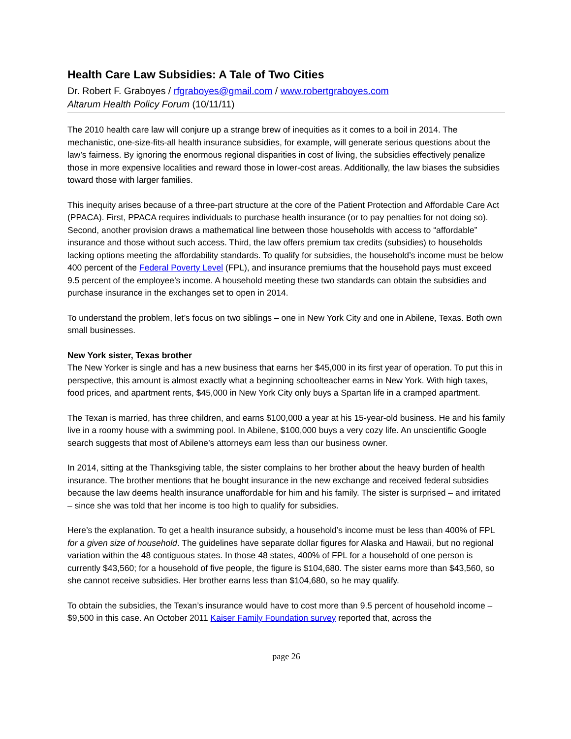Health Care Law Subsidies: A Tale of Two Cities
Dr. Robert F. Graboyes / rfgraboyes@gmail.com / www.robertgraboyes.com
Altarum Health Policy Forum (10/11/11)
The 2010 health care law will conjure up a strange brew of inequities as it comes to a boil in 2014. The mechanistic, one-size-fits-all health insurance subsidies, for example, will generate serious questions about the law’s fairness. By ignoring the enormous regional disparities in cost of living, the subsidies effectively penalize those in more expensive localities and reward those in lower-cost areas. Additionally, the law biases the subsidies toward those with larger families.
This inequity arises because of a three-part structure at the core of the Patient Protection and Affordable Care Act (PPACA). First, PPACA requires individuals to purchase health insurance (or to pay penalties for not doing so). Second, another provision draws a mathematical line between those households with access to “affordable” insurance and those without such access. Third, the law offers premium tax credits (subsidies) to households lacking options meeting the affordability standards. To qualify for subsidies, the household’s income must be below 400 percent of the Federal Poverty Level (FPL), and insurance premiums that the household pays must exceed 9.5 percent of the employee’s income. A household meeting these two standards can obtain the subsidies and purchase insurance in the exchanges set to open in 2014.
To understand the problem, let’s focus on two siblings – one in New York City and one in Abilene, Texas. Both own small businesses.
New York sister, Texas brother
The New Yorker is single and has a new business that earns her $45,000 in its first year of operation. To put this in perspective, this amount is almost exactly what a beginning schoolteacher earns in New York. With high taxes, food prices, and apartment rents, $45,000 in New York City only buys a Spartan life in a cramped apartment.
The Texan is married, has three children, and earns $100,000 a year at his 15-year-old business. He and his family live in a roomy house with a swimming pool. In Abilene, $100,000 buys a very cozy life. An unscientific Google search suggests that most of Abilene’s attorneys earn less than our business owner.
In 2014, sitting at the Thanksgiving table, the sister complains to her brother about the heavy burden of health insurance. The brother mentions that he bought insurance in the new exchange and received federal subsidies because the law deems health insurance unaffordable for him and his family. The sister is surprised – and irritated – since she was told that her income is too high to qualify for subsidies.
Here’s the explanation. To get a health insurance subsidy, a household’s income must be less than 400% of FPL for a given size of household. The guidelines have separate dollar figures for Alaska and Hawaii, but no regional variation within the 48 contiguous states. In those 48 states, 400% of FPL for a household of one person is currently $43,560; for a household of five people, the figure is $104,680. The sister earns more than $43,560, so she cannot receive subsidies. Her brother earns less than $104,680, so he may qualify.
To obtain the subsidies, the Texan’s insurance would have to cost more than 9.5 percent of household income – $9,500 in this case. An October 2011 Kaiser Family Foundation survey reported that, across the
page 26